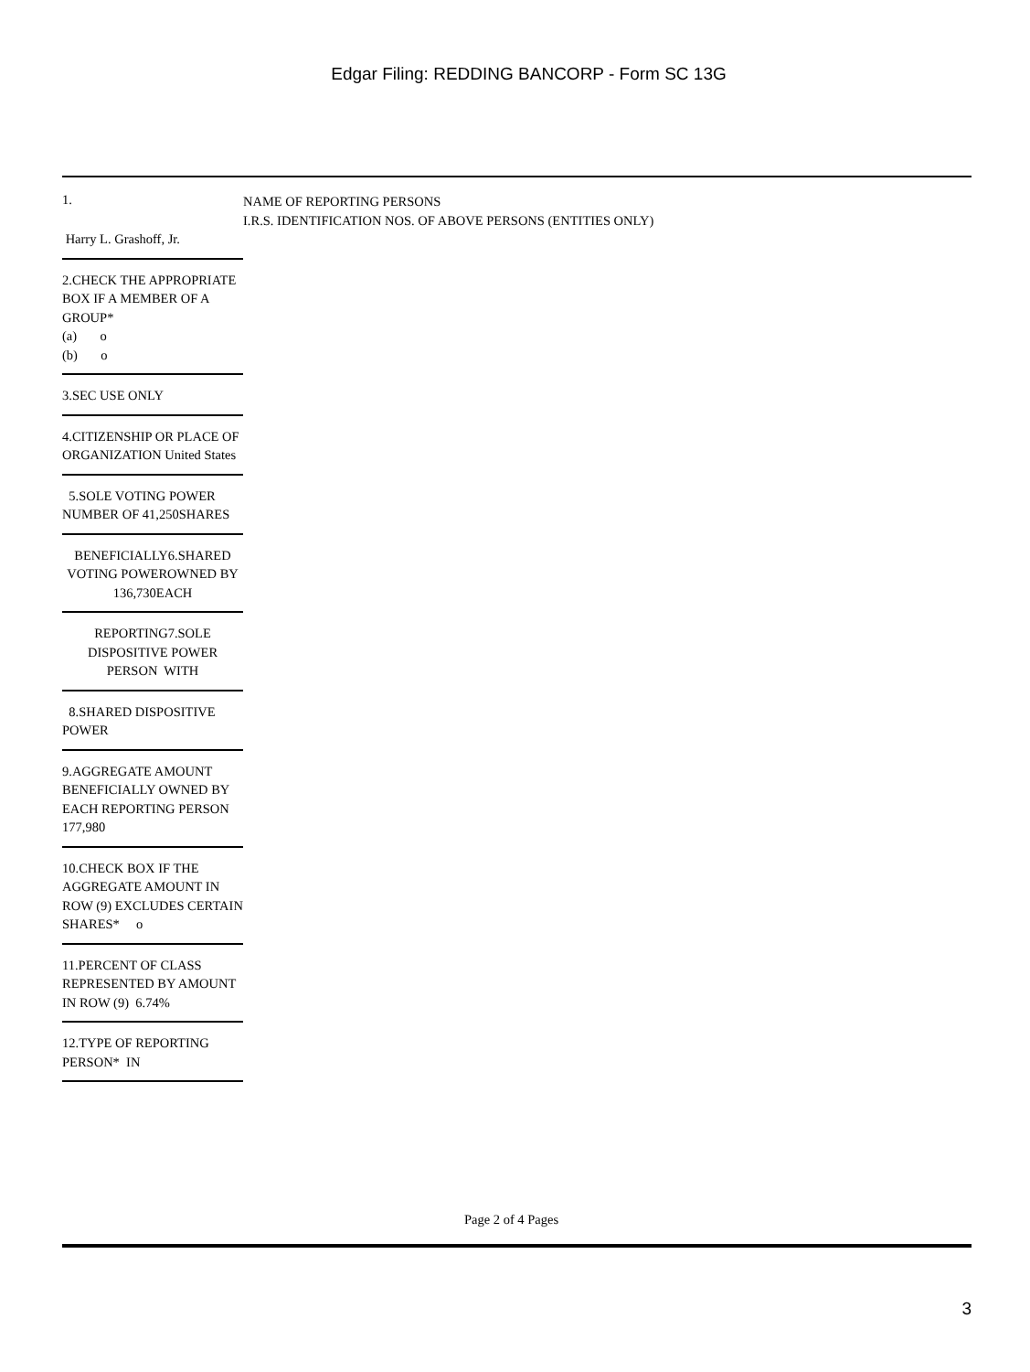Edgar Filing: REDDING BANCORP - Form SC 13G
1.
NAME OF REPORTING PERSONS
I.R.S. IDENTIFICATION NOS. OF ABOVE PERSONS (ENTITIES ONLY)
Harry L. Grashoff, Jr.
2.CHECK THE APPROPRIATE BOX IF A MEMBER OF A GROUP*
(a) o
(b) o
3.SEC USE ONLY
4.CITIZENSHIP OR PLACE OF ORGANIZATION United States
5.SOLE VOTING POWER NUMBER OF 41,250SHARES
BENEFICIALLY6.SHARED VOTING POWEROWNED BY 136,730EACH
REPORTING7.SOLE DISPOSITIVE POWER PERSON WITH
8.SHARED DISPOSITIVE POWER
9.AGGREGATE AMOUNT BENEFICIALLY OWNED BY EACH REPORTING PERSON 177,980
10.CHECK BOX IF THE AGGREGATE AMOUNT IN ROW (9) EXCLUDES CERTAIN SHARES* o
11.PERCENT OF CLASS REPRESENTED BY AMOUNT IN ROW (9) 6.74%
12.TYPE OF REPORTING PERSON* IN
Page 2 of 4 Pages
3